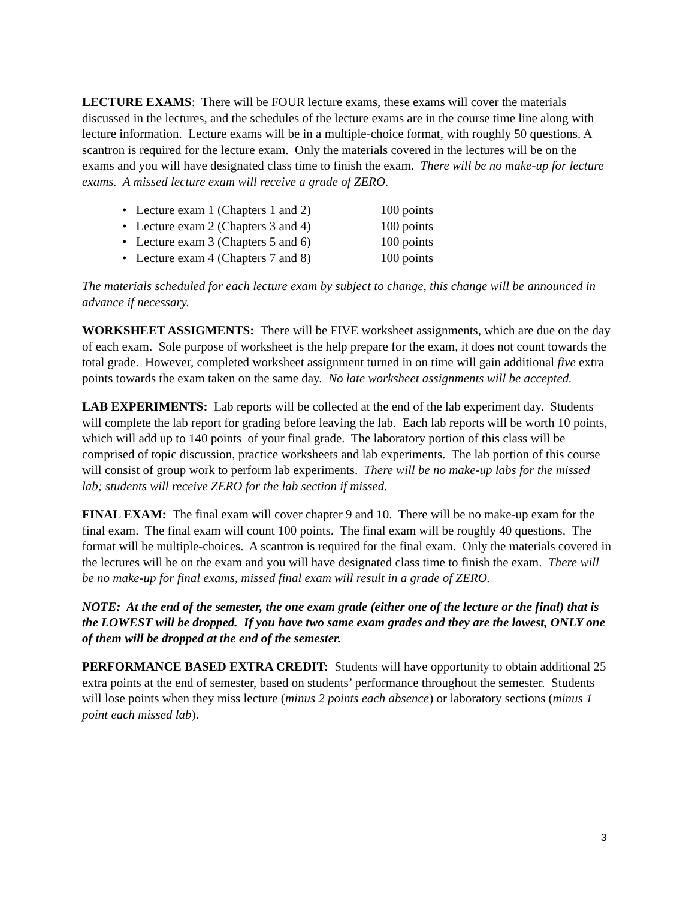LECTURE EXAMS: There will be FOUR lecture exams, these exams will cover the materials discussed in the lectures, and the schedules of the lecture exams are in the course time line along with lecture information. Lecture exams will be in a multiple-choice format, with roughly 50 questions. A scantron is required for the lecture exam. Only the materials covered in the lectures will be on the exams and you will have designated class time to finish the exam. There will be no make-up for lecture exams. A missed lecture exam will receive a grade of ZERO.
• Lecture exam 1 (Chapters 1 and 2) 100 points
• Lecture exam 2 (Chapters 3 and 4) 100 points
• Lecture exam 3 (Chapters 5 and 6) 100 points
• Lecture exam 4 (Chapters 7 and 8) 100 points
The materials scheduled for each lecture exam by subject to change, this change will be announced in advance if necessary.
WORKSHEET ASSIGMENTS: There will be FIVE worksheet assignments, which are due on the day of each exam. Sole purpose of worksheet is the help prepare for the exam, it does not count towards the total grade. However, completed worksheet assignment turned in on time will gain additional five extra points towards the exam taken on the same day. No late worksheet assignments will be accepted.
LAB EXPERIMENTS: Lab reports will be collected at the end of the lab experiment day. Students will complete the lab report for grading before leaving the lab. Each lab reports will be worth 10 points, which will add up to 140 points of your final grade. The laboratory portion of this class will be comprised of topic discussion, practice worksheets and lab experiments. The lab portion of this course will consist of group work to perform lab experiments. There will be no make-up labs for the missed lab; students will receive ZERO for the lab section if missed.
FINAL EXAM: The final exam will cover chapter 9 and 10. There will be no make-up exam for the final exam. The final exam will count 100 points. The final exam will be roughly 40 questions. The format will be multiple-choices. A scantron is required for the final exam. Only the materials covered in the lectures will be on the exam and you will have designated class time to finish the exam. There will be no make-up for final exams, missed final exam will result in a grade of ZERO.
NOTE: At the end of the semester, the one exam grade (either one of the lecture or the final) that is the LOWEST will be dropped. If you have two same exam grades and they are the lowest, ONLY one of them will be dropped at the end of the semester.
PERFORMANCE BASED EXTRA CREDIT: Students will have opportunity to obtain additional 25 extra points at the end of semester, based on students’ performance throughout the semester. Students will lose points when they miss lecture (minus 2 points each absence) or laboratory sections (minus 1 point each missed lab).
3